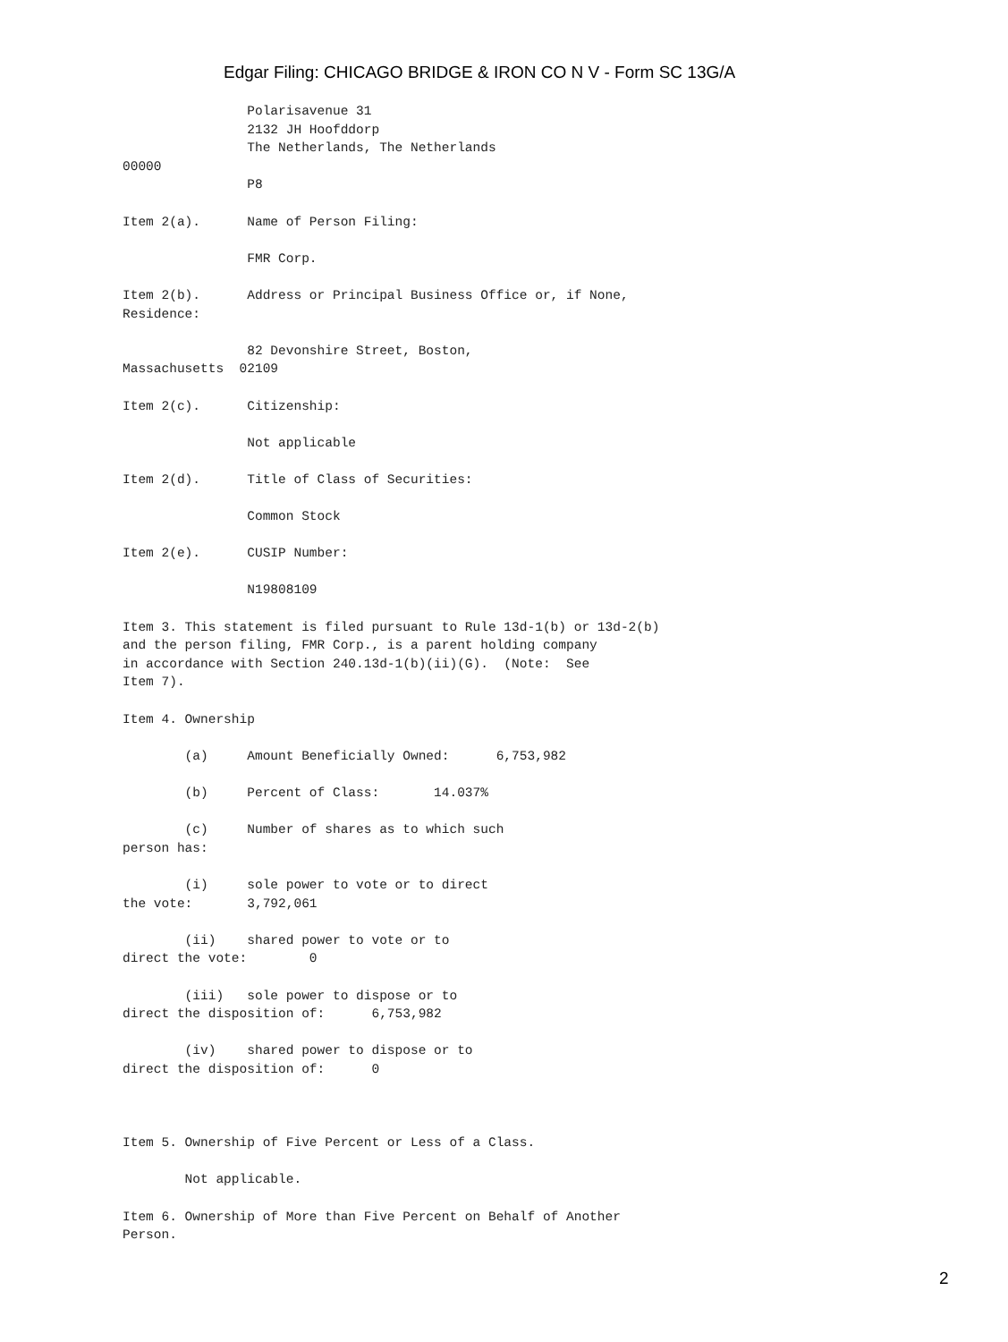Edgar Filing: CHICAGO BRIDGE & IRON CO N V - Form SC 13G/A
                Polarisavenue 31
                2132 JH Hoofddorp
                The Netherlands, The Netherlands
00000
                P8

Item 2(a).      Name of Person Filing:

                FMR Corp.

Item 2(b).      Address or Principal Business Office or, if None,
Residence:

                82 Devonshire Street, Boston,
Massachusetts  02109

Item 2(c).      Citizenship:

                Not applicable

Item 2(d).      Title of Class of Securities:

                Common Stock

Item 2(e).      CUSIP Number:

                N19808109

Item 3. This statement is filed pursuant to Rule 13d-1(b) or 13d-2(b)
and the person filing, FMR Corp., is a parent holding company
in accordance with Section 240.13d-1(b)(ii)(G).  (Note:  See
Item 7).

Item 4. Ownership

        (a)     Amount Beneficially Owned:      6,753,982

        (b)     Percent of Class:       14.037%

        (c)     Number of shares as to which such
person has:

        (i)     sole power to vote or to direct
the vote:       3,792,061

        (ii)    shared power to vote or to
direct the vote:        0

        (iii)   sole power to dispose or to
direct the disposition of:      6,753,982

        (iv)    shared power to dispose or to
direct the disposition of:      0



Item 5. Ownership of Five Percent or Less of a Class.

        Not applicable.

Item 6. Ownership of More than Five Percent on Behalf of Another
Person.
2